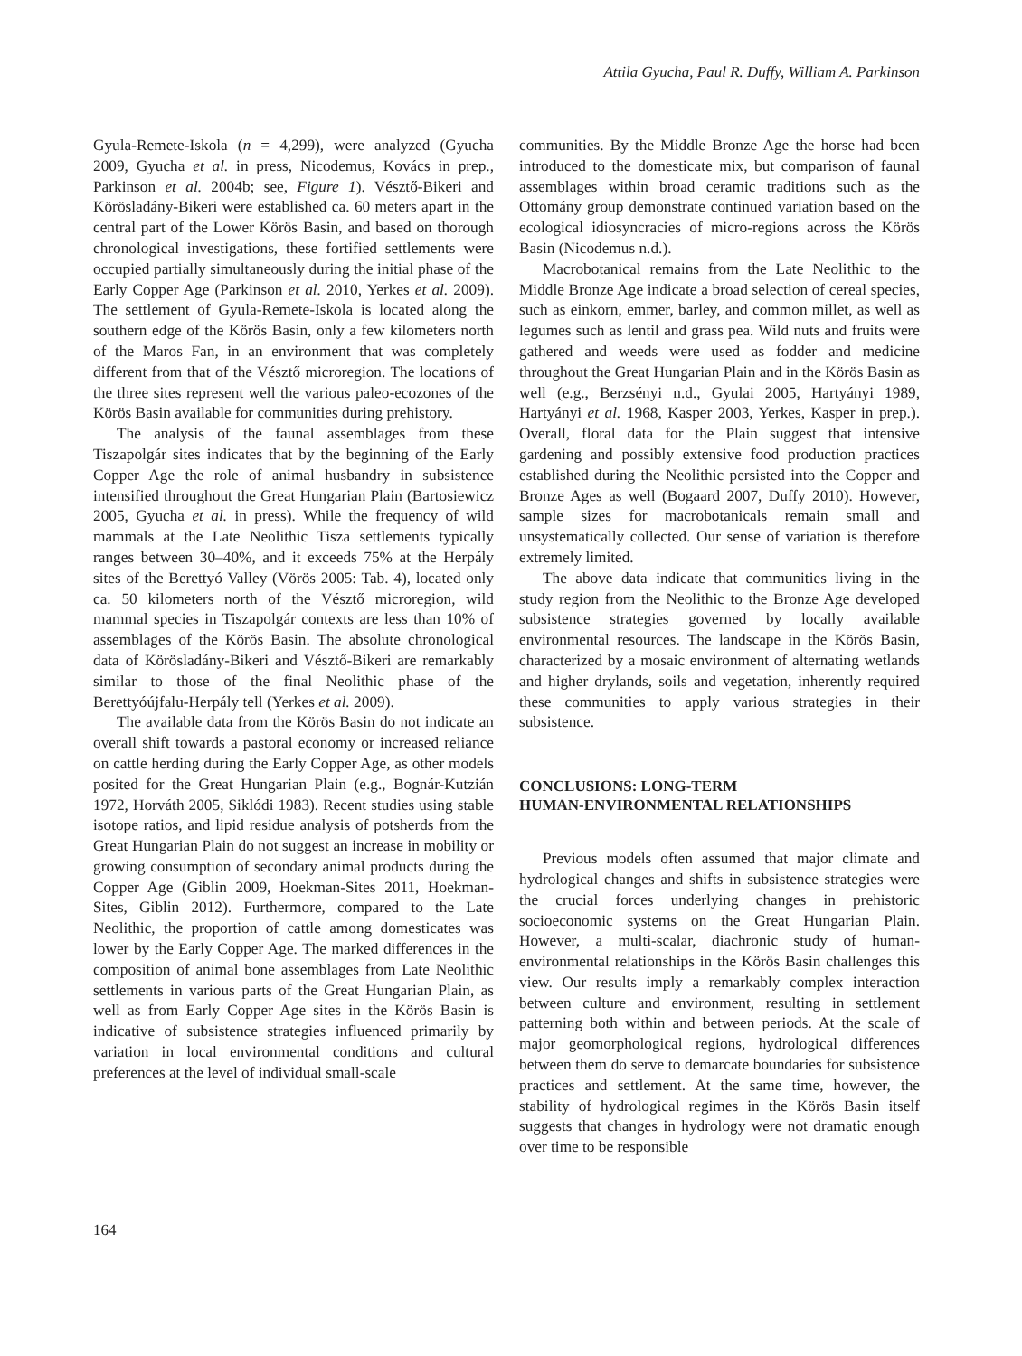Attila Gyucha, Paul R. Duffy, William A. Parkinson
Gyula-Remete-Iskola (n = 4,299), were analyzed (Gyucha 2009, Gyucha et al. in press, Nicodemus, Kovács in prep., Parkinson et al. 2004b; see, Figure 1). Vésztő-Bikeri and Körösladány-Bikeri were established ca. 60 meters apart in the central part of the Lower Körös Basin, and based on thorough chronological investigations, these fortified settlements were occupied partially simultaneously during the initial phase of the Early Copper Age (Parkinson et al. 2010, Yerkes et al. 2009). The settlement of Gyula-Remete-Iskola is located along the southern edge of the Körös Basin, only a few kilometers north of the Maros Fan, in an environment that was completely different from that of the Vésztő microregion. The locations of the three sites represent well the various paleo-ecozones of the Körös Basin available for communities during prehistory.
The analysis of the faunal assemblages from these Tiszapolgár sites indicates that by the beginning of the Early Copper Age the role of animal husbandry in subsistence intensified throughout the Great Hungarian Plain (Bartosiewicz 2005, Gyucha et al. in press). While the frequency of wild mammals at the Late Neolithic Tisza settlements typically ranges between 30–40%, and it exceeds 75% at the Herpály sites of the Berettyó Valley (Vörös 2005: Tab. 4), located only ca. 50 kilometers north of the Vésztő microregion, wild mammal species in Tiszapolgár contexts are less than 10% of assemblages of the Körös Basin. The absolute chronological data of Körösladány-Bikeri and Vésztő-Bikeri are remarkably similar to those of the final Neolithic phase of the Berettyóújfalu-Herpály tell (Yerkes et al. 2009).
The available data from the Körös Basin do not indicate an overall shift towards a pastoral economy or increased reliance on cattle herding during the Early Copper Age, as other models posited for the Great Hungarian Plain (e.g., Bognár-Kutzián 1972, Horváth 2005, Siklódi 1983). Recent studies using stable isotope ratios, and lipid residue analysis of potsherds from the Great Hungarian Plain do not suggest an increase in mobility or growing consumption of secondary animal products during the Copper Age (Giblin 2009, Hoekman-Sites 2011, Hoekman-Sites, Giblin 2012). Furthermore, compared to the Late Neolithic, the proportion of cattle among domesticates was lower by the Early Copper Age. The marked differences in the composition of animal bone assemblages from Late Neolithic settlements in various parts of the Great Hungarian Plain, as well as from Early Copper Age sites in the Körös Basin is indicative of subsistence strategies influenced primarily by variation in local environmental conditions and cultural preferences at the level of individual small-scale
communities. By the Middle Bronze Age the horse had been introduced to the domesticate mix, but comparison of faunal assemblages within broad ceramic traditions such as the Ottomány group demonstrate continued variation based on the ecological idiosyncracies of micro-regions across the Körös Basin (Nicodemus n.d.).
Macrobotanical remains from the Late Neolithic to the Middle Bronze Age indicate a broad selection of cereal species, such as einkorn, emmer, barley, and common millet, as well as legumes such as lentil and grass pea. Wild nuts and fruits were gathered and weeds were used as fodder and medicine throughout the Great Hungarian Plain and in the Körös Basin as well (e.g., Berzsényi n.d., Gyulai 2005, Hartyányi 1989, Hartyányi et al. 1968, Kasper 2003, Yerkes, Kasper in prep.). Overall, floral data for the Plain suggest that intensive gardening and possibly extensive food production practices established during the Neolithic persisted into the Copper and Bronze Ages as well (Bogaard 2007, Duffy 2010). However, sample sizes for macrobotanicals remain small and unsystematically collected. Our sense of variation is therefore extremely limited.
The above data indicate that communities living in the study region from the Neolithic to the Bronze Age developed subsistence strategies governed by locally available environmental resources. The landscape in the Körös Basin, characterized by a mosaic environment of alternating wetlands and higher drylands, soils and vegetation, inherently required these communities to apply various strategies in their subsistence.
CONCLUSIONS: LONG-TERM
HUMAN-ENVIRONMENTAL RELATIONSHIPS
Previous models often assumed that major climate and hydrological changes and shifts in subsistence strategies were the crucial forces underlying changes in prehistoric socioeconomic systems on the Great Hungarian Plain. However, a multi-scalar, diachronic study of human-environmental relationships in the Körös Basin challenges this view. Our results imply a remarkably complex interaction between culture and environment, resulting in settlement patterning both within and between periods. At the scale of major geomorphological regions, hydrological differences between them do serve to demarcate boundaries for subsistence practices and settlement. At the same time, however, the stability of hydrological regimes in the Körös Basin itself suggests that changes in hydrology were not dramatic enough over time to be responsible
164